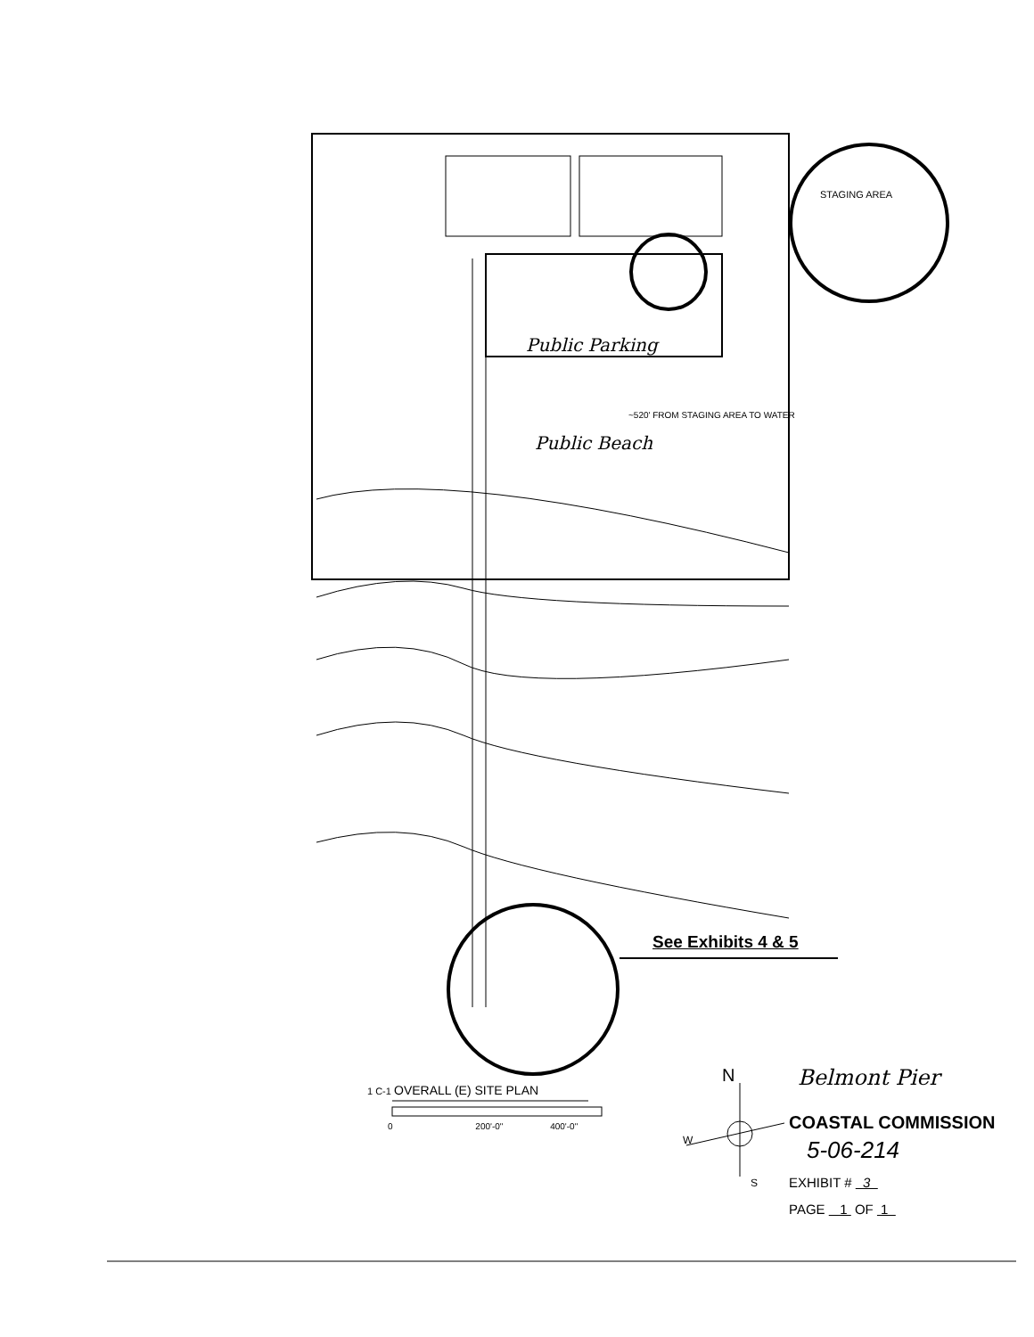STAGING AREA
Public Parking
~520' FROM STAGING AREA TO WATER
Public Beach
See Exhibits 4 & 5
1 C-1 OVERALL (E) SITE PLAN
0 200'-0" 400'-0"
N
W
S
Belmont Pier
COASTAL COMMISSION
5-06-214
EXHIBIT # 3
PAGE 1 OF 1